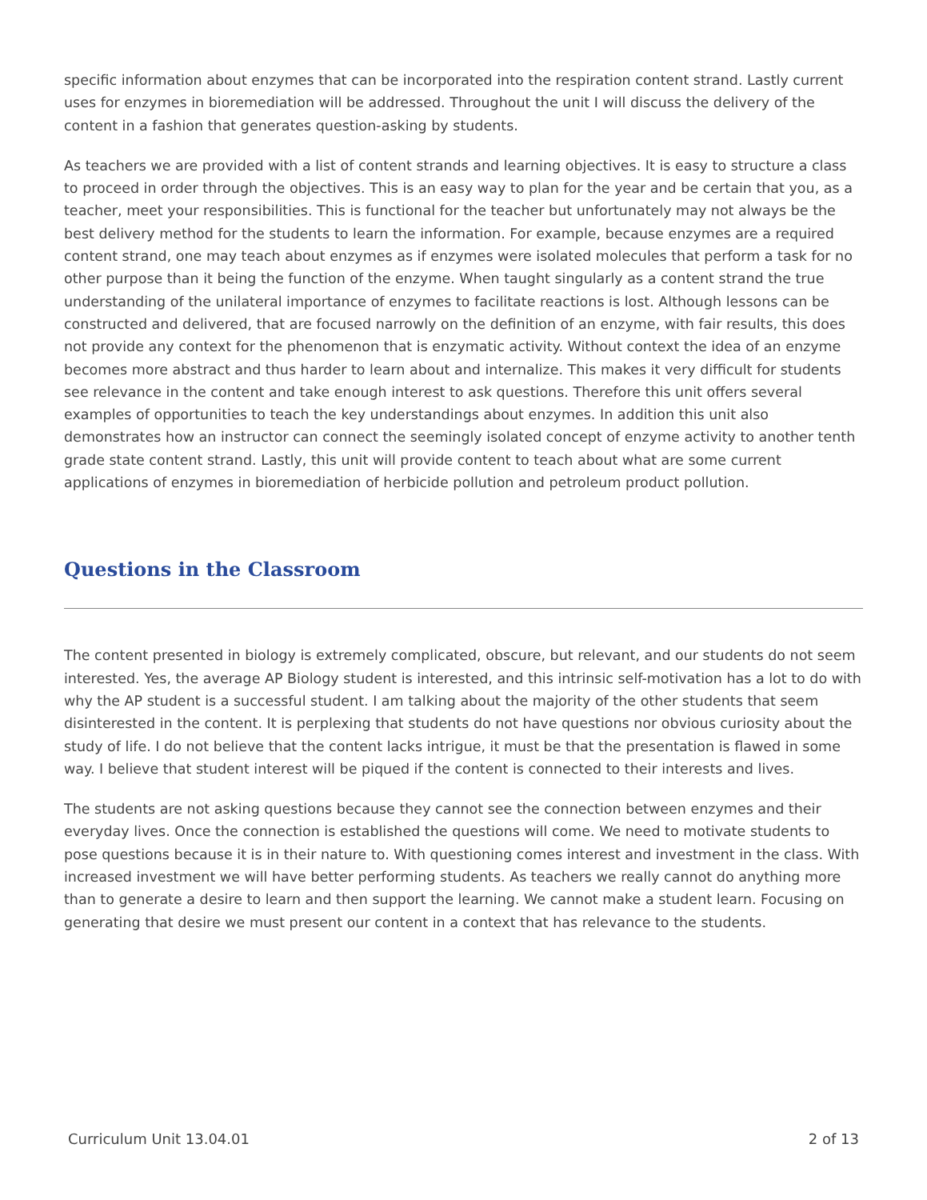specific information about enzymes that can be incorporated into the respiration content strand. Lastly current uses for enzymes in bioremediation will be addressed. Throughout the unit I will discuss the delivery of the content in a fashion that generates question-asking by students.
As teachers we are provided with a list of content strands and learning objectives. It is easy to structure a class to proceed in order through the objectives. This is an easy way to plan for the year and be certain that you, as a teacher, meet your responsibilities. This is functional for the teacher but unfortunately may not always be the best delivery method for the students to learn the information. For example, because enzymes are a required content strand, one may teach about enzymes as if enzymes were isolated molecules that perform a task for no other purpose than it being the function of the enzyme. When taught singularly as a content strand the true understanding of the unilateral importance of enzymes to facilitate reactions is lost. Although lessons can be constructed and delivered, that are focused narrowly on the definition of an enzyme, with fair results, this does not provide any context for the phenomenon that is enzymatic activity. Without context the idea of an enzyme becomes more abstract and thus harder to learn about and internalize. This makes it very difficult for students see relevance in the content and take enough interest to ask questions. Therefore this unit offers several examples of opportunities to teach the key understandings about enzymes. In addition this unit also demonstrates how an instructor can connect the seemingly isolated concept of enzyme activity to another tenth grade state content strand. Lastly, this unit will provide content to teach about what are some current applications of enzymes in bioremediation of herbicide pollution and petroleum product pollution.
Questions in the Classroom
The content presented in biology is extremely complicated, obscure, but relevant, and our students do not seem interested. Yes, the average AP Biology student is interested, and this intrinsic self-motivation has a lot to do with why the AP student is a successful student. I am talking about the majority of the other students that seem disinterested in the content. It is perplexing that students do not have questions nor obvious curiosity about the study of life. I do not believe that the content lacks intrigue, it must be that the presentation is flawed in some way. I believe that student interest will be piqued if the content is connected to their interests and lives.
The students are not asking questions because they cannot see the connection between enzymes and their everyday lives. Once the connection is established the questions will come. We need to motivate students to pose questions because it is in their nature to. With questioning comes interest and investment in the class. With increased investment we will have better performing students. As teachers we really cannot do anything more than to generate a desire to learn and then support the learning. We cannot make a student learn. Focusing on generating that desire we must present our content in a context that has relevance to the students.
Curriculum Unit 13.04.01 2 of 13